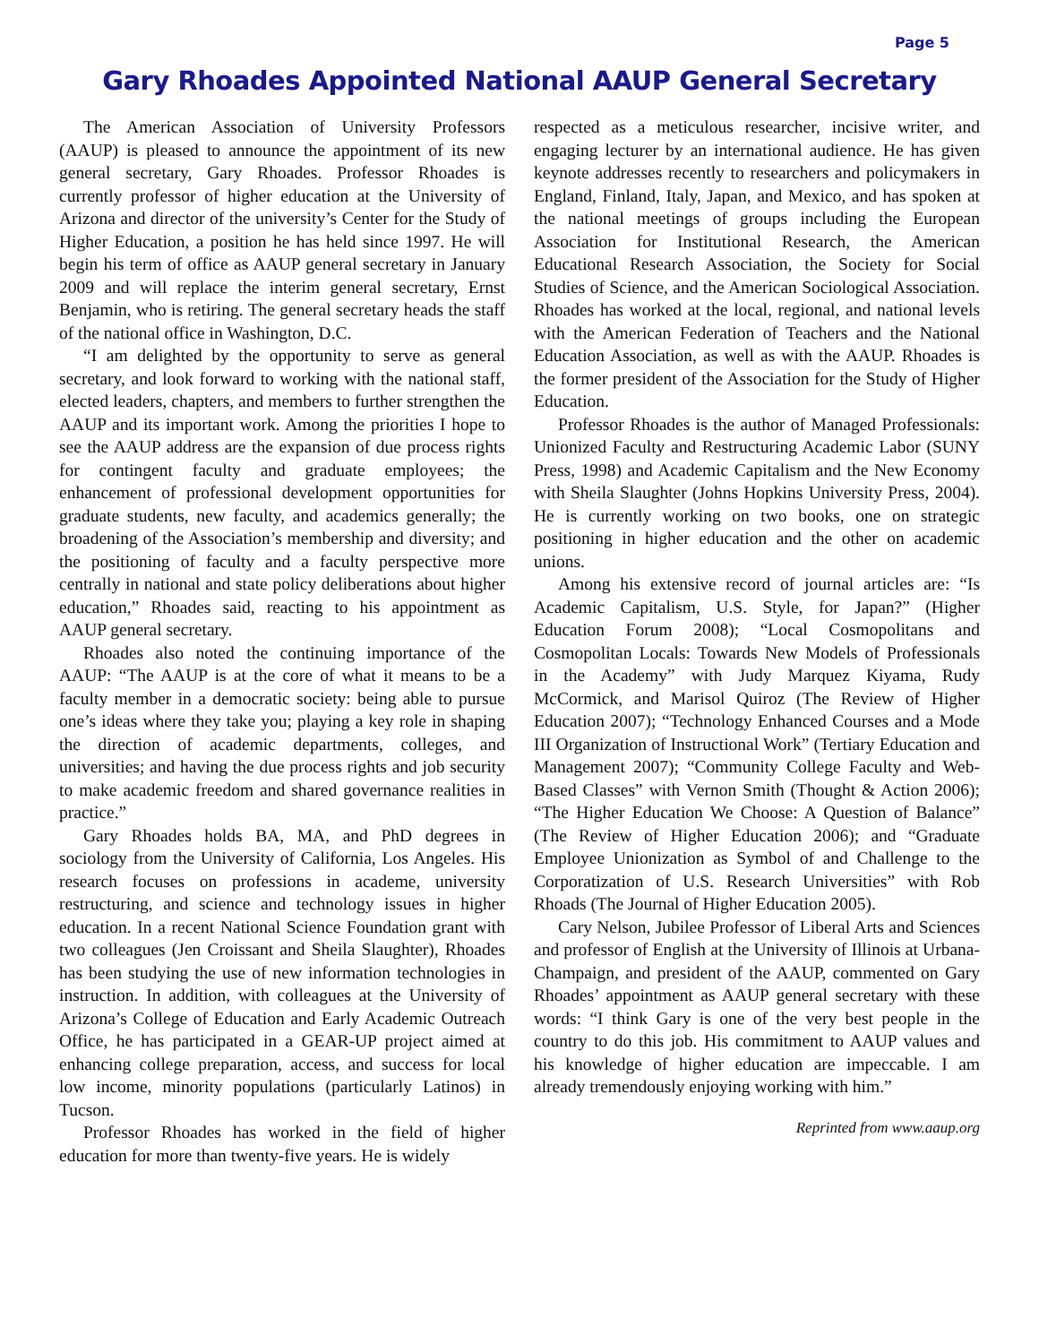Page 5
Gary Rhoades Appointed National AAUP General Secretary
The American Association of University Professors (AAUP) is pleased to announce the appointment of its new general secretary, Gary Rhoades. Professor Rhoades is currently professor of higher education at the University of Arizona and director of the university’s Center for the Study of Higher Education, a position he has held since 1997. He will begin his term of office as AAUP general secretary in January 2009 and will replace the interim general secretary, Ernst Benjamin, who is retiring. The general secretary heads the staff of the national office in Washington, D.C.
“I am delighted by the opportunity to serve as general secretary, and look forward to working with the national staff, elected leaders, chapters, and members to further strengthen the AAUP and its important work. Among the priorities I hope to see the AAUP address are the expansion of due process rights for contingent faculty and graduate employees; the enhancement of professional development opportunities for graduate students, new faculty, and academics generally; the broadening of the Association’s membership and diversity; and the positioning of faculty and a faculty perspective more centrally in national and state policy deliberations about higher education,” Rhoades said, reacting to his appointment as AAUP general secretary.
Rhoades also noted the continuing importance of the AAUP: “The AAUP is at the core of what it means to be a faculty member in a democratic society: being able to pursue one’s ideas where they take you; playing a key role in shaping the direction of academic departments, colleges, and universities; and having the due process rights and job security to make academic freedom and shared governance realities in practice.”
Gary Rhoades holds BA, MA, and PhD degrees in sociology from the University of California, Los Angeles. His research focuses on professions in academe, university restructuring, and science and technology issues in higher education. In a recent National Science Foundation grant with two colleagues (Jen Croissant and Sheila Slaughter), Rhoades has been studying the use of new information technologies in instruction. In addition, with colleagues at the University of Arizona’s College of Education and Early Academic Outreach Office, he has participated in a GEAR-UP project aimed at enhancing college preparation, access, and success for local low income, minority populations (particularly Latinos) in Tucson.
Professor Rhoades has worked in the field of higher education for more than twenty-five years. He is widely
respected as a meticulous researcher, incisive writer, and engaging lecturer by an international audience. He has given keynote addresses recently to researchers and policymakers in England, Finland, Italy, Japan, and Mexico, and has spoken at the national meetings of groups including the European Association for Institutional Research, the American Educational Research Association, the Society for Social Studies of Science, and the American Sociological Association. Rhoades has worked at the local, regional, and national levels with the American Federation of Teachers and the National Education Association, as well as with the AAUP. Rhoades is the former president of the Association for the Study of Higher Education.
Professor Rhoades is the author of Managed Professionals: Unionized Faculty and Restructuring Academic Labor (SUNY Press, 1998) and Academic Capitalism and the New Economy with Sheila Slaughter (Johns Hopkins University Press, 2004). He is currently working on two books, one on strategic positioning in higher education and the other on academic unions.
Among his extensive record of journal articles are: “Is Academic Capitalism, U.S. Style, for Japan?” (Higher Education Forum 2008); “Local Cosmopolitans and Cosmopolitan Locals: Towards New Models of Professionals in the Academy” with Judy Marquez Kiyama, Rudy McCormick, and Marisol Quiroz (The Review of Higher Education 2007); “Technology Enhanced Courses and a Mode III Organization of Instructional Work” (Tertiary Education and Management 2007); “Community College Faculty and Web-Based Classes” with Vernon Smith (Thought & Action 2006); “The Higher Education We Choose: A Question of Balance” (The Review of Higher Education 2006); and “Graduate Employee Unionization as Symbol of and Challenge to the Corporatization of U.S. Research Universities” with Rob Rhoads (The Journal of Higher Education 2005).
Cary Nelson, Jubilee Professor of Liberal Arts and Sciences and professor of English at the University of Illinois at Urbana-Champaign, and president of the AAUP, commented on Gary Rhoades’ appointment as AAUP general secretary with these words: “I think Gary is one of the very best people in the country to do this job. His commitment to AAUP values and his knowledge of higher education are impeccable. I am already tremendously enjoying working with him.”
Reprinted from www.aaup.org